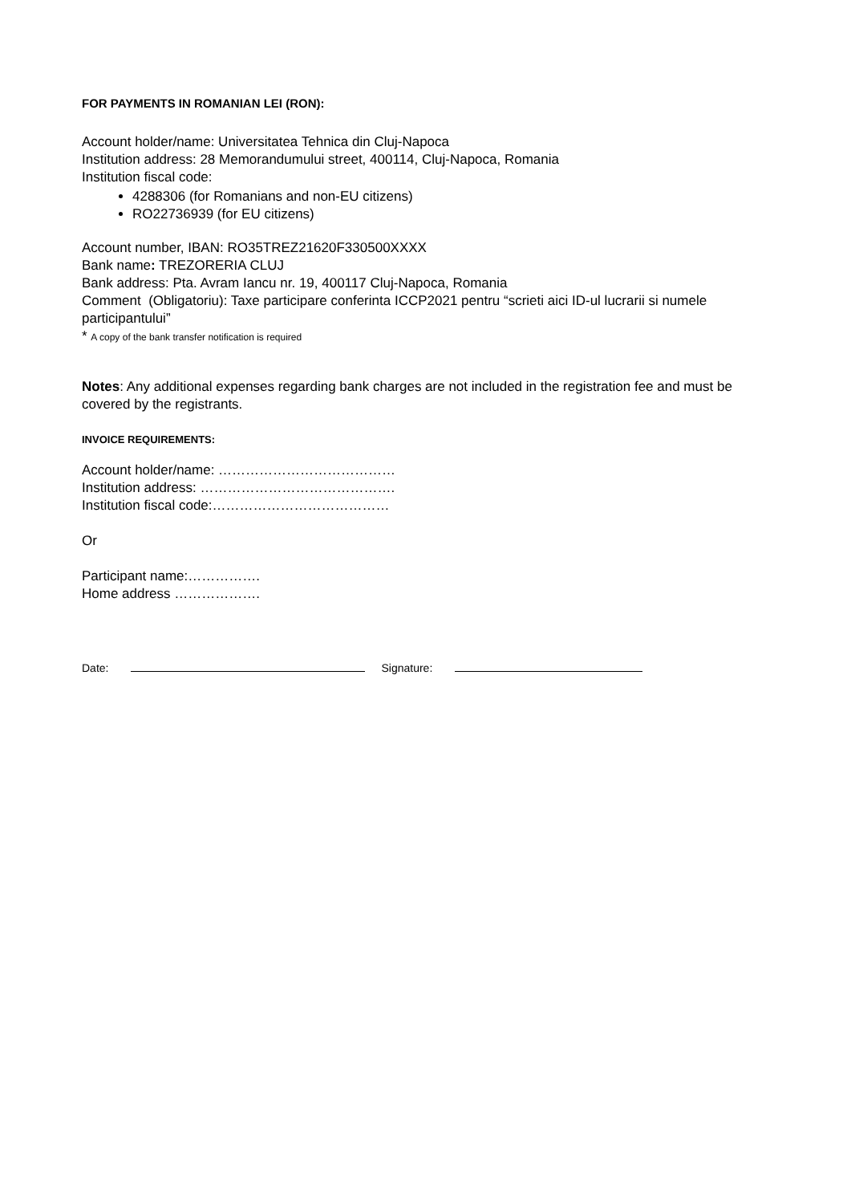FOR PAYMENTS IN ROMANIAN LEI (RON):
Account holder/name: Universitatea Tehnica din Cluj-Napoca
Institution address: 28 Memorandumului street, 400114, Cluj-Napoca, Romania
Institution fiscal code:
4288306 (for Romanians and non-EU citizens)
RO22736939 (for EU citizens)
Account number, IBAN: RO35TREZ21620F330500XXXX
Bank name: TREZORERIA CLUJ
Bank address: Pta. Avram Iancu nr. 19, 400117 Cluj-Napoca, Romania
Comment (Obligatoriu): Taxe participare conferinta ICCP2021 pentru “scrieti aici ID-ul lucrarii si numele participantului”
* A copy of the bank transfer notification is required
Notes: Any additional expenses regarding bank charges are not included in the registration fee and must be covered by the registrants.
INVOICE REQUIREMENTS:
Account holder/name: …………………………………
Institution address: …………………………………….
Institution fiscal code:…………………………………
Or
Participant name:…………….
Home address ……………….
Date: Signature: